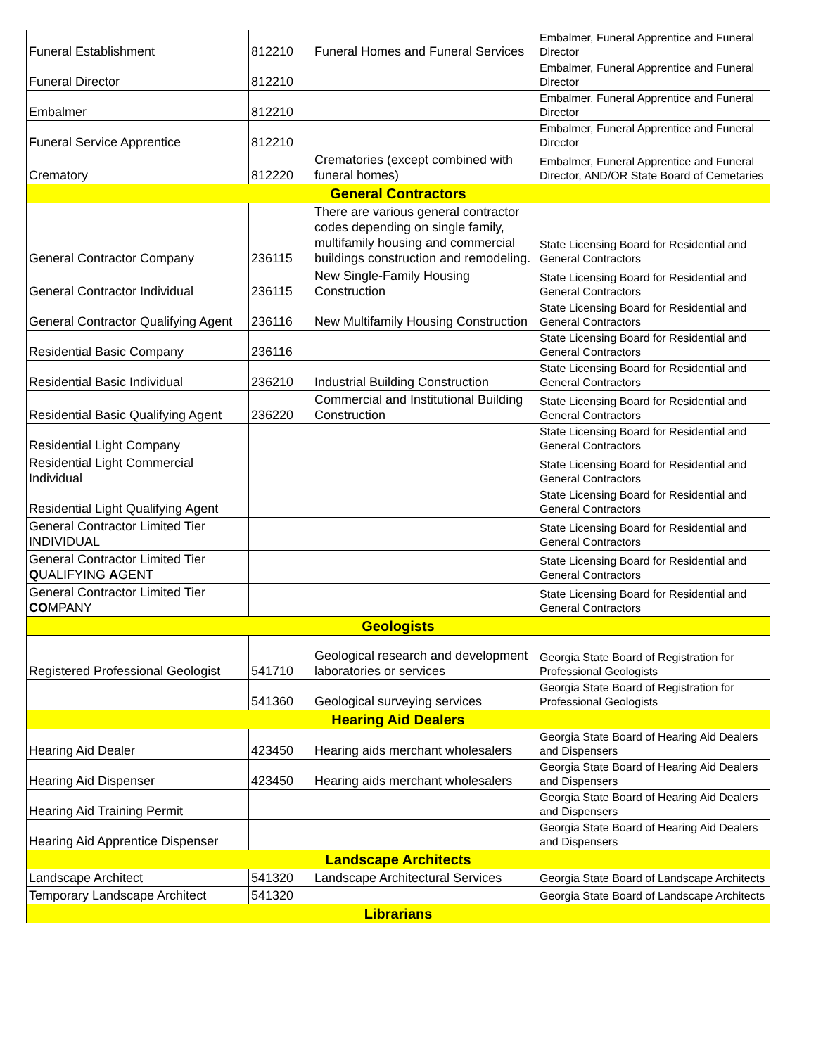| Funeral Establishment | 812210 | Funeral Homes and Funeral Services | Embalmer, Funeral Apprentice and Funeral Director |
| Funeral Director | 812210 | | Embalmer, Funeral Apprentice and Funeral Director |
| Embalmer | 812210 | | Embalmer, Funeral Apprentice and Funeral Director |
| Funeral Service Apprentice | 812210 | | Embalmer, Funeral Apprentice and Funeral Director |
| Crematory | 812220 | Crematories (except combined with funeral homes) | Embalmer, Funeral Apprentice and Funeral Director, AND/OR State Board of Cemetaries |
| General Contractors | | | |
| General Contractor Company | 236115 | There are various general contractor codes depending on single family, multifamily housing and commercial buildings construction and remodeling. | State Licensing Board for Residential and General Contractors |
| General Contractor Individual | 236115 | New Single-Family Housing Construction | State Licensing Board for Residential and General Contractors |
| General Contractor Qualifying Agent | 236116 | New Multifamily Housing Construction | State Licensing Board for Residential and General Contractors |
| Residential Basic Company | 236116 | | State Licensing Board for Residential and General Contractors |
| Residential Basic Individual | 236210 | Industrial Building Construction | State Licensing Board for Residential and General Contractors |
| Residential Basic Qualifying Agent | 236220 | Commercial and Institutional Building Construction | State Licensing Board for Residential and General Contractors |
| Residential Light Company | | | State Licensing Board for Residential and General Contractors |
| Residential Light Commercial Individual | | | State Licensing Board for Residential and General Contractors |
| Residential Light Qualifying Agent | | | State Licensing Board for Residential and General Contractors |
| General Contractor Limited Tier INDIVIDUAL | | | State Licensing Board for Residential and General Contractors |
| General Contractor Limited Tier Q UALIFYING A GENT | | | State Licensing Board for Residential and General Contractors |
| General Contractor Limited Tier CO MPANY | | | State Licensing Board for Residential and General Contractors |
| Geologists | | | |
| Registered Professional Geologist | 541710 | Geological research and development laboratories or services | Georgia State Board of Registration for Professional Geologists |
| | 541360 | Geological surveying services | Georgia State Board of Registration for Professional Geologists |
| Hearing Aid Dealers | | | |
| Hearing Aid Dealer | 423450 | Hearing aids merchant wholesalers | Georgia State Board of Hearing Aid Dealers and Dispensers |
| Hearing Aid Dispenser | 423450 | Hearing aids merchant wholesalers | Georgia State Board of Hearing Aid Dealers and Dispensers |
| Hearing Aid Training Permit | | | Georgia State Board of Hearing Aid Dealers and Dispensers |
| Hearing Aid Apprentice Dispenser | | | Georgia State Board of Hearing Aid Dealers and Dispensers |
| Landscape Architects | | | |
| Landscape Architect | 541320 | Landscape Architectural Services | Georgia State Board of Landscape Architects |
| Temporary Landscape Architect | 541320 | | Georgia State Board of Landscape Architects |
| Librarians | | | |